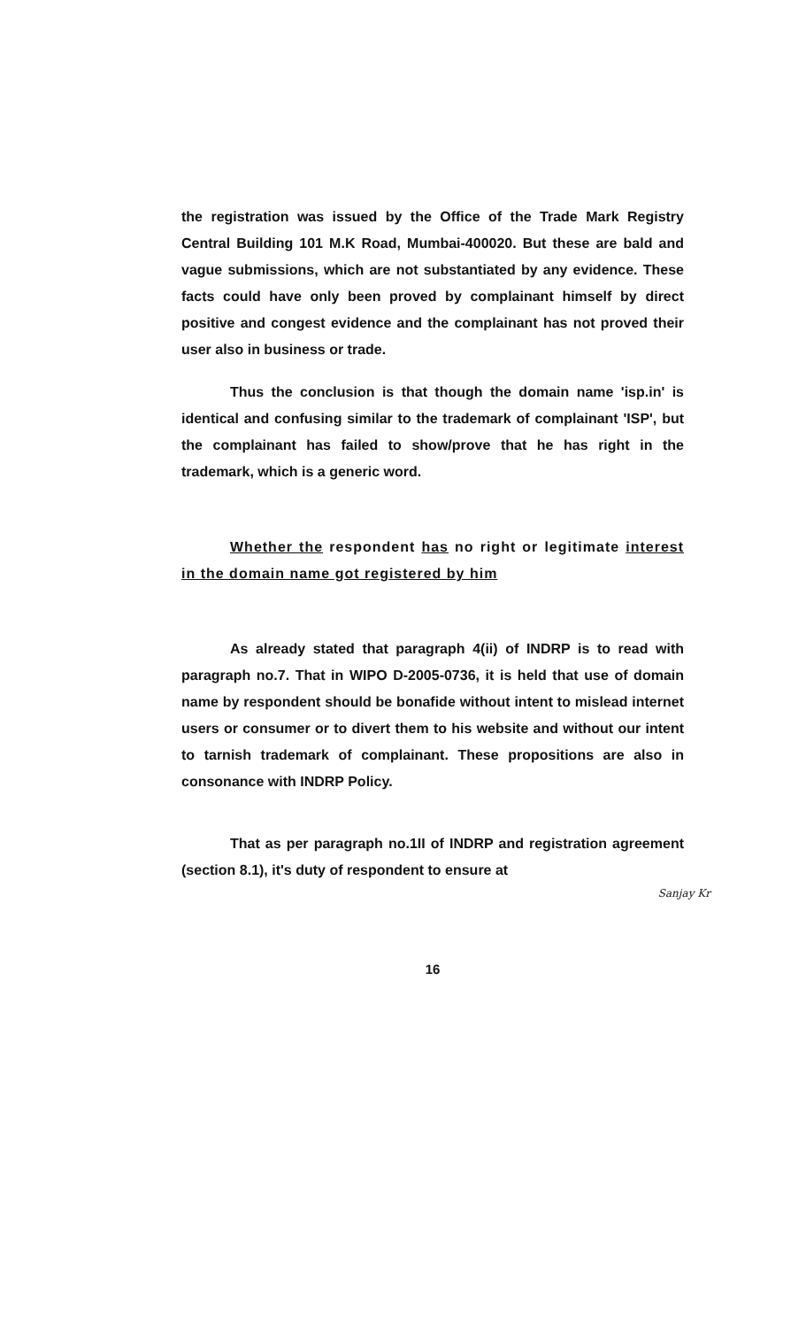the registration was issued by the Office of the Trade Mark Registry Central Building 101 M.K Road, Mumbai-400020. But these are bald and vague submissions, which are not substantiated by any evidence. These facts could have only been proved by complainant himself by direct positive and congest evidence and the complainant has not proved their user also in business or trade.
Thus the conclusion is that though the domain name 'isp.in' is identical and confusing similar to the trademark of complainant 'ISP', but the complainant has failed to show/prove that he has right in the trademark, which is a generic word.
Whether the respondent has no right or legitimate interest in the domain name got registered by him
As already stated that paragraph 4(ii) of INDRP is to read with paragraph no.7. That in WIPO D-2005-0736, it is held that use of domain name by respondent should be bonafide without intent to mislead internet users or consumer or to divert them to his website and without our intent to tarnish trademark of complainant. These propositions are also in consonance with INDRP Policy.
That as per paragraph no.1II of INDRP and registration agreement (section 8.1), it's duty of respondent to ensure at
Sanjay Kr
16